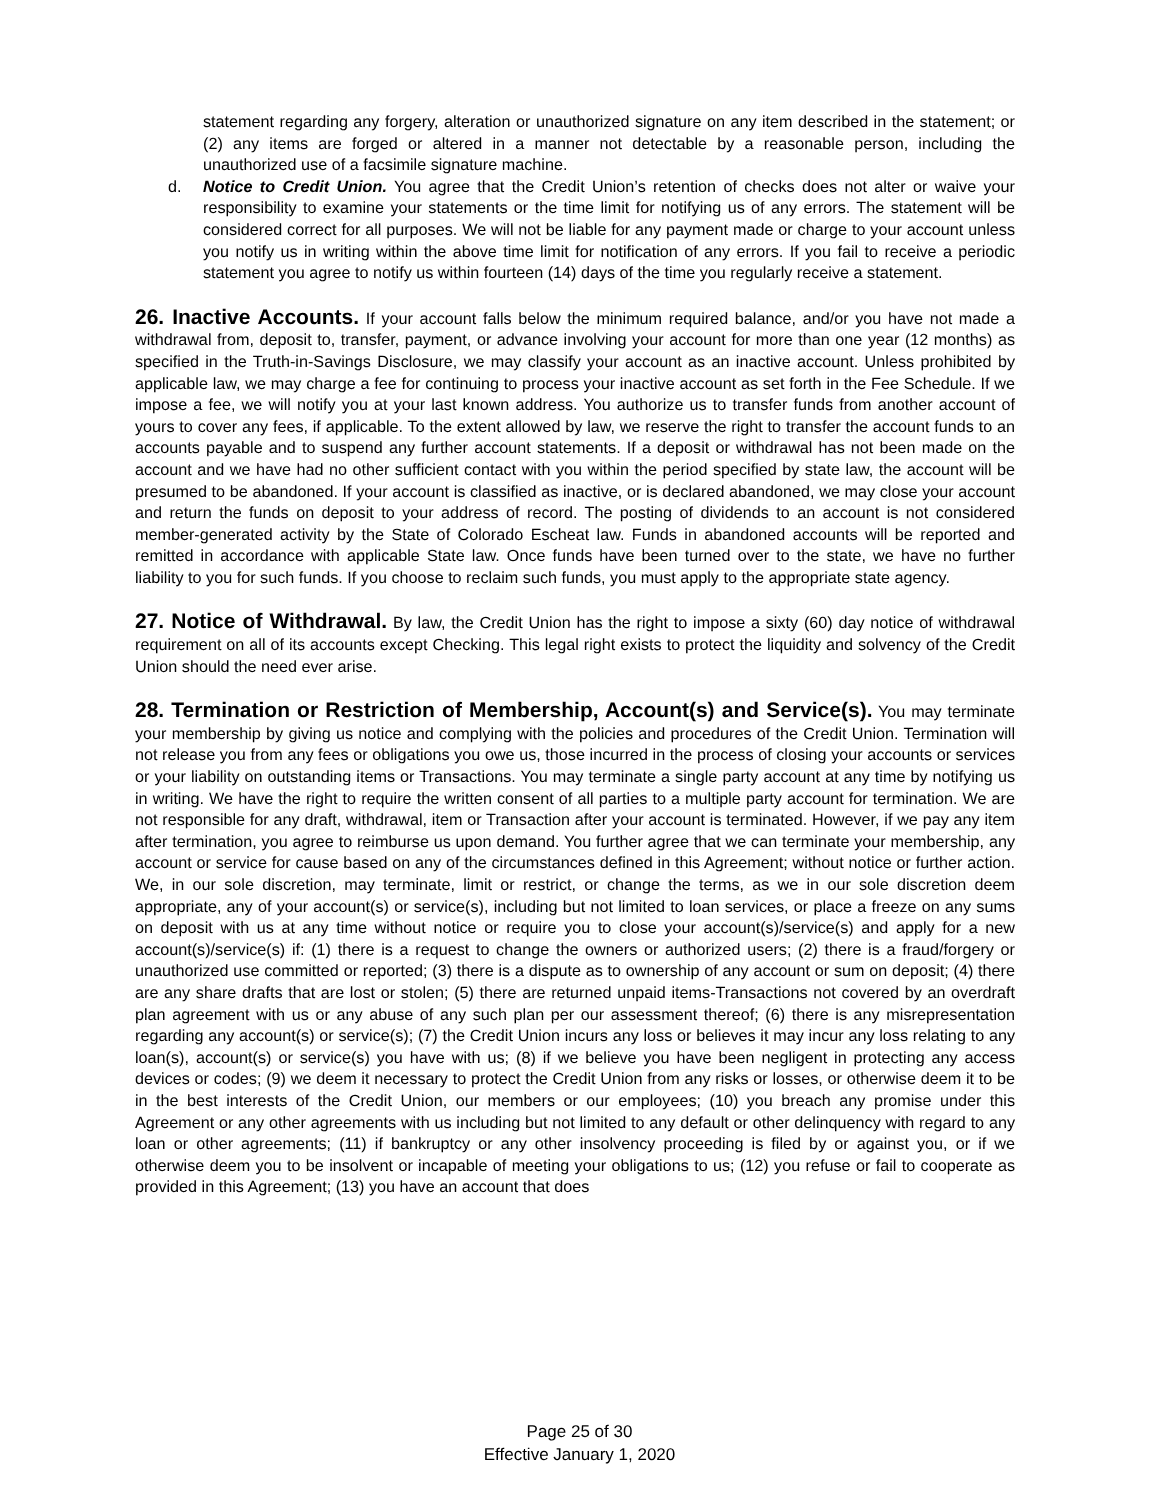statement regarding any forgery, alteration or unauthorized signature on any item described in the statement; or (2) any items are forged or altered in a manner not detectable by a reasonable person, including the unauthorized use of a facsimile signature machine.
d. Notice to Credit Union. You agree that the Credit Union’s retention of checks does not alter or waive your responsibility to examine your statements or the time limit for notifying us of any errors. The statement will be considered correct for all purposes. We will not be liable for any payment made or charge to your account unless you notify us in writing within the above time limit for notification of any errors. If you fail to receive a periodic statement you agree to notify us within fourteen (14) days of the time you regularly receive a statement.
26. Inactive Accounts. If your account falls below the minimum required balance, and/or you have not made a withdrawal from, deposit to, transfer, payment, or advance involving your account for more than one year (12 months) as specified in the Truth-in-Savings Disclosure, we may classify your account as an inactive account. Unless prohibited by applicable law, we may charge a fee for continuing to process your inactive account as set forth in the Fee Schedule. If we impose a fee, we will notify you at your last known address. You authorize us to transfer funds from another account of yours to cover any fees, if applicable. To the extent allowed by law, we reserve the right to transfer the account funds to an accounts payable and to suspend any further account statements. If a deposit or withdrawal has not been made on the account and we have had no other sufficient contact with you within the period specified by state law, the account will be presumed to be abandoned. If your account is classified as inactive, or is declared abandoned, we may close your account and return the funds on deposit to your address of record. The posting of dividends to an account is not considered member-generated activity by the State of Colorado Escheat law. Funds in abandoned accounts will be reported and remitted in accordance with applicable State law. Once funds have been turned over to the state, we have no further liability to you for such funds. If you choose to reclaim such funds, you must apply to the appropriate state agency.
27. Notice of Withdrawal. By law, the Credit Union has the right to impose a sixty (60) day notice of withdrawal requirement on all of its accounts except Checking. This legal right exists to protect the liquidity and solvency of the Credit Union should the need ever arise.
28. Termination or Restriction of Membership, Account(s) and Service(s). You may terminate your membership by giving us notice and complying with the policies and procedures of the Credit Union. Termination will not release you from any fees or obligations you owe us, those incurred in the process of closing your accounts or services or your liability on outstanding items or Transactions. You may terminate a single party account at any time by notifying us in writing. We have the right to require the written consent of all parties to a multiple party account for termination. We are not responsible for any draft, withdrawal, item or Transaction after your account is terminated. However, if we pay any item after termination, you agree to reimburse us upon demand. You further agree that we can terminate your membership, any account or service for cause based on any of the circumstances defined in this Agreement; without notice or further action. We, in our sole discretion, may terminate, limit or restrict, or change the terms, as we in our sole discretion deem appropriate, any of your account(s) or service(s), including but not limited to loan services, or place a freeze on any sums on deposit with us at any time without notice or require you to close your account(s)/service(s) and apply for a new account(s)/service(s) if: (1) there is a request to change the owners or authorized users; (2) there is a fraud/forgery or unauthorized use committed or reported; (3) there is a dispute as to ownership of any account or sum on deposit; (4) there are any share drafts that are lost or stolen; (5) there are returned unpaid items-Transactions not covered by an overdraft plan agreement with us or any abuse of any such plan per our assessment thereof; (6) there is any misrepresentation regarding any account(s) or service(s); (7) the Credit Union incurs any loss or believes it may incur any loss relating to any loan(s), account(s) or service(s) you have with us; (8) if we believe you have been negligent in protecting any access devices or codes; (9) we deem it necessary to protect the Credit Union from any risks or losses, or otherwise deem it to be in the best interests of the Credit Union, our members or our employees; (10) you breach any promise under this Agreement or any other agreements with us including but not limited to any default or other delinquency with regard to any loan or other agreements; (11) if bankruptcy or any other insolvency proceeding is filed by or against you, or if we otherwise deem you to be insolvent or incapable of meeting your obligations to us; (12) you refuse or fail to cooperate as provided in this Agreement; (13) you have an account that does
Page 25 of 30
Effective January 1, 2020